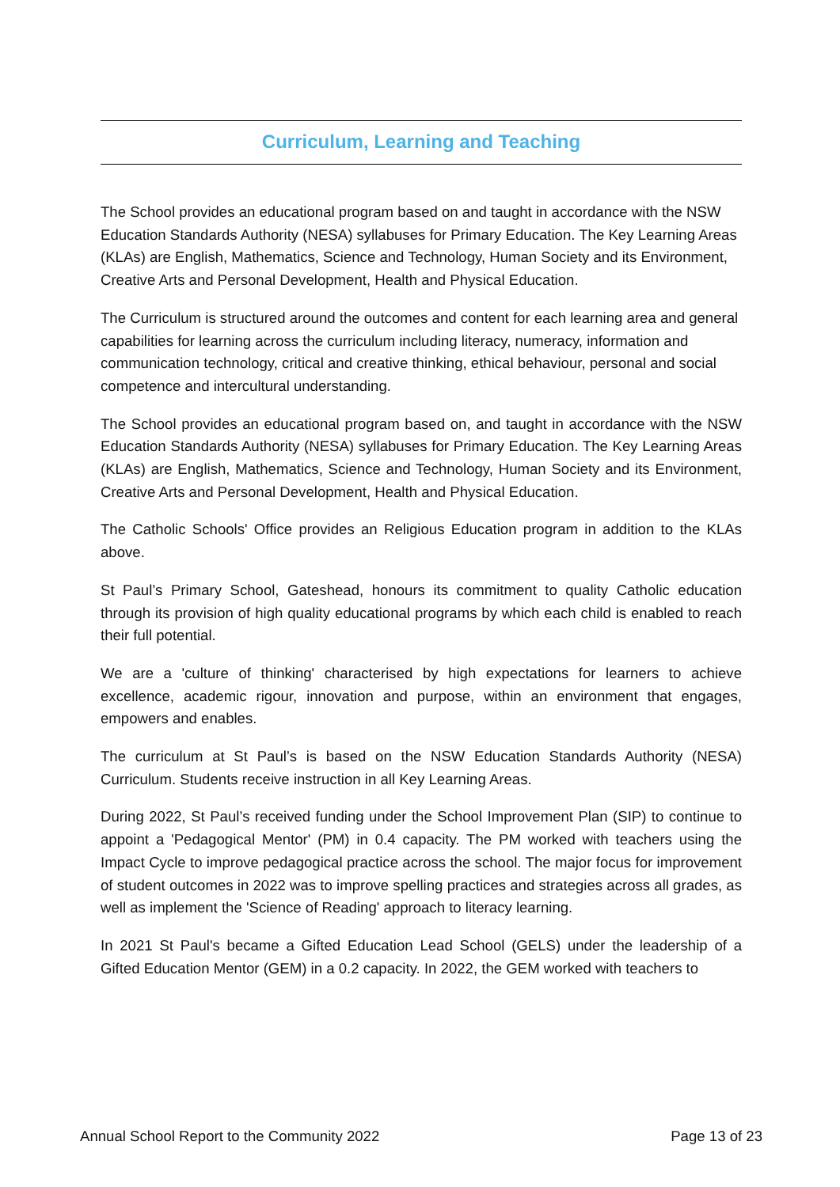Curriculum, Learning and Teaching
The School provides an educational program based on and taught in accordance with the NSW Education Standards Authority (NESA) syllabuses for Primary Education. The Key Learning Areas (KLAs) are English, Mathematics, Science and Technology, Human Society and its Environment, Creative Arts and Personal Development, Health and Physical Education.
The Curriculum is structured around the outcomes and content for each learning area and general capabilities for learning across the curriculum including literacy, numeracy, information and communication technology, critical and creative thinking, ethical behaviour, personal and social competence and intercultural understanding.
The School provides an educational program based on, and taught in accordance with the NSW Education Standards Authority (NESA) syllabuses for Primary Education. The Key Learning Areas (KLAs) are English, Mathematics, Science and Technology, Human Society and its Environment, Creative Arts and Personal Development, Health and Physical Education.
The Catholic Schools' Office provides an Religious Education program in addition to the KLAs above.
St Paul’s Primary School, Gateshead, honours its commitment to quality Catholic education through its provision of high quality educational programs by which each child is enabled to reach their full potential.
We are a 'culture of thinking' characterised by high expectations for learners to achieve excellence, academic rigour, innovation and purpose, within an environment that engages, empowers and enables.
The curriculum at St Paul’s is based on the NSW Education Standards Authority (NESA) Curriculum. Students receive instruction in all Key Learning Areas.
During 2022, St Paul’s received funding under the School Improvement Plan (SIP) to continue to appoint a 'Pedagogical Mentor' (PM) in 0.4 capacity. The PM worked with teachers using the Impact Cycle to improve pedagogical practice across the school. The major focus for improvement of student outcomes in 2022 was to improve spelling practices and strategies across all grades, as well as implement the 'Science of Reading' approach to literacy learning.
In 2021 St Paul's became a Gifted Education Lead School (GELS) under the leadership of a Gifted Education Mentor (GEM) in a 0.2 capacity. In 2022, the GEM worked with teachers to
Annual School Report to the Community 2022 Page 13 of 23